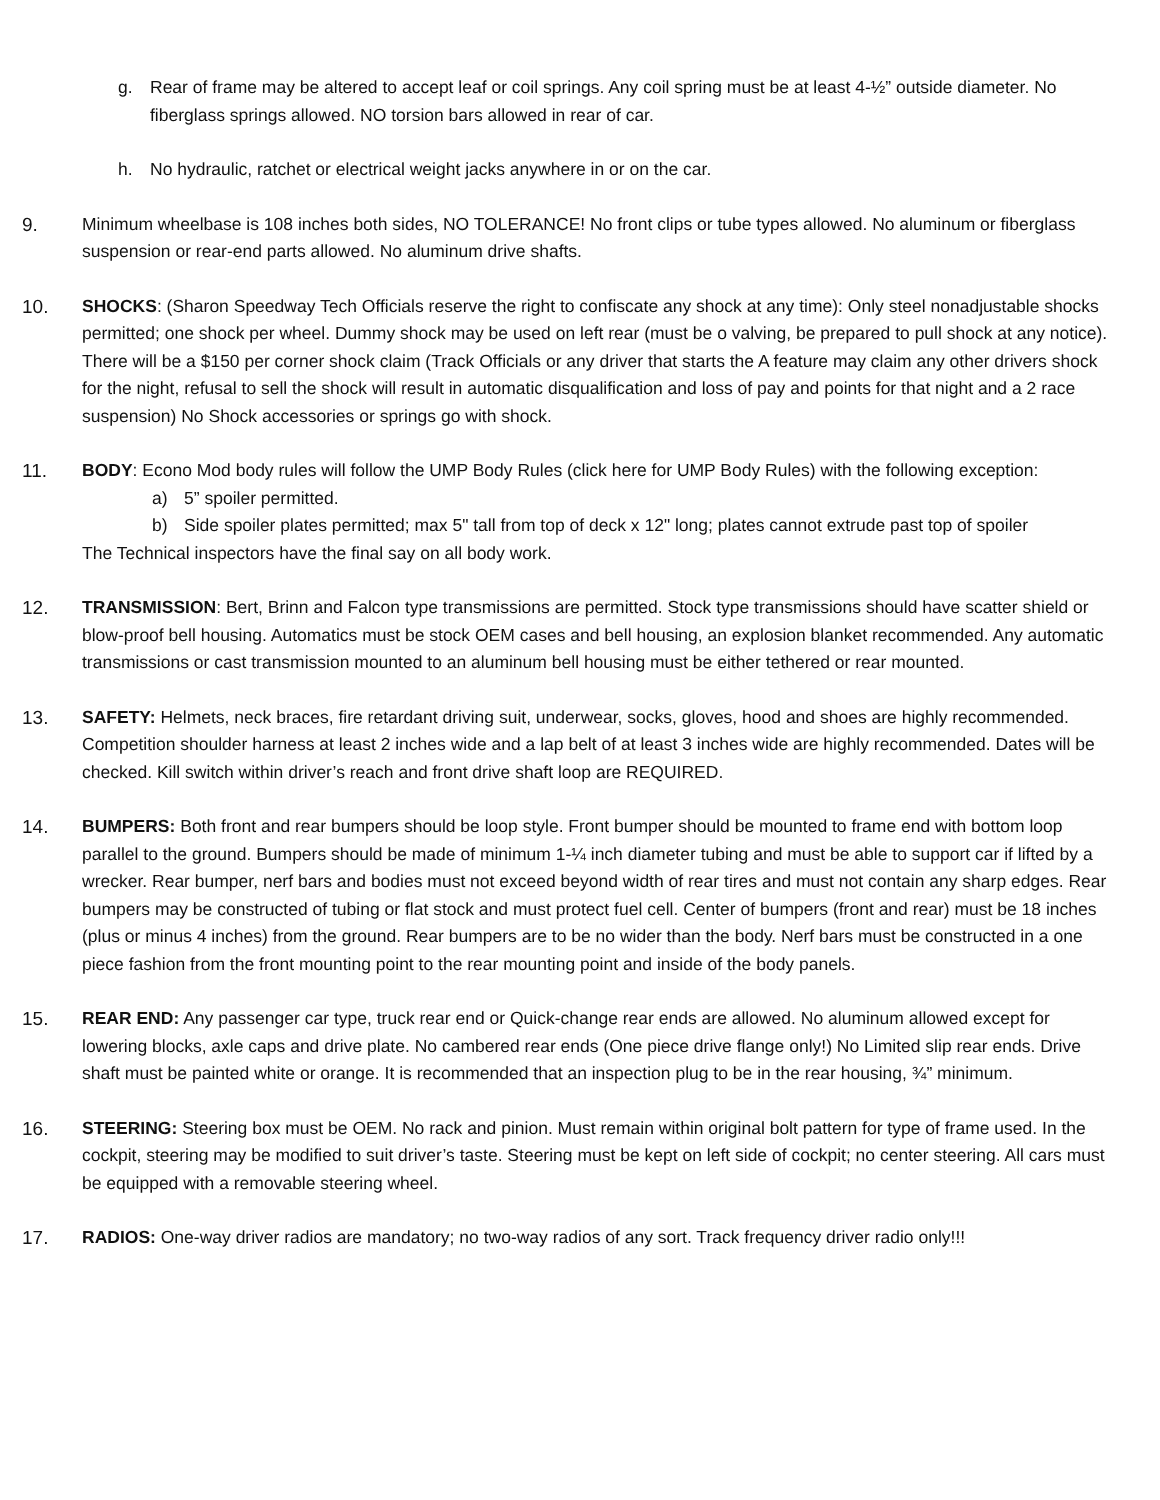g. Rear of frame may be altered to accept leaf or coil springs. Any coil spring must be at least 4-½” outside diameter. No fiberglass springs allowed. NO torsion bars allowed in rear of car.
h. No hydraulic, ratchet or electrical weight jacks anywhere in or on the car.
9. Minimum wheelbase is 108 inches both sides, NO TOLERANCE! No front clips or tube types allowed. No aluminum or fiberglass suspension or rear-end parts allowed. No aluminum drive shafts.
10. SHOCKS: (Sharon Speedway Tech Officials reserve the right to confiscate any shock at any time): Only steel nonadjustable shocks permitted; one shock per wheel. Dummy shock may be used on left rear (must be o valving, be prepared to pull shock at any notice). There will be a $150 per corner shock claim (Track Officials or any driver that starts the A feature may claim any other drivers shock for the night, refusal to sell the shock will result in automatic disqualification and loss of pay and points for that night and a 2 race suspension) No Shock accessories or springs go with shock.
11. BODY: Econo Mod body rules will follow the UMP Body Rules (click here for UMP Body Rules) with the following exception:
a) 5” spoiler permitted.
b) Side spoiler plates permitted; max 5" tall from top of deck x 12" long; plates cannot extrude past top of spoiler
The Technical inspectors have the final say on all body work.
12. TRANSMISSION: Bert, Brinn and Falcon type transmissions are permitted. Stock type transmissions should have scatter shield or blow-proof bell housing. Automatics must be stock OEM cases and bell housing, an explosion blanket recommended. Any automatic transmissions or cast transmission mounted to an aluminum bell housing must be either tethered or rear mounted.
13. SAFETY: Helmets, neck braces, fire retardant driving suit, underwear, socks, gloves, hood and shoes are highly recommended. Competition shoulder harness at least 2 inches wide and a lap belt of at least 3 inches wide are highly recommended. Dates will be checked. Kill switch within driver’s reach and front drive shaft loop are REQUIRED.
14. BUMPERS: Both front and rear bumpers should be loop style. Front bumper should be mounted to frame end with bottom loop parallel to the ground. Bumpers should be made of minimum 1-¼ inch diameter tubing and must be able to support car if lifted by a wrecker. Rear bumper, nerf bars and bodies must not exceed beyond width of rear tires and must not contain any sharp edges. Rear bumpers may be constructed of tubing or flat stock and must protect fuel cell. Center of bumpers (front and rear) must be 18 inches (plus or minus 4 inches) from the ground. Rear bumpers are to be no wider than the body. Nerf bars must be constructed in a one piece fashion from the front mounting point to the rear mounting point and inside of the body panels.
15. REAR END: Any passenger car type, truck rear end or Quick-change rear ends are allowed. No aluminum allowed except for lowering blocks, axle caps and drive plate. No cambered rear ends (One piece drive flange only!) No Limited slip rear ends. Drive shaft must be painted white or orange. It is recommended that an inspection plug to be in the rear housing, ¾” minimum.
16. STEERING: Steering box must be OEM. No rack and pinion. Must remain within original bolt pattern for type of frame used. In the cockpit, steering may be modified to suit driver’s taste. Steering must be kept on left side of cockpit; no center steering. All cars must be equipped with a removable steering wheel.
17. RADIOS: One-way driver radios are mandatory; no two-way radios of any sort. Track frequency driver radio only!!!